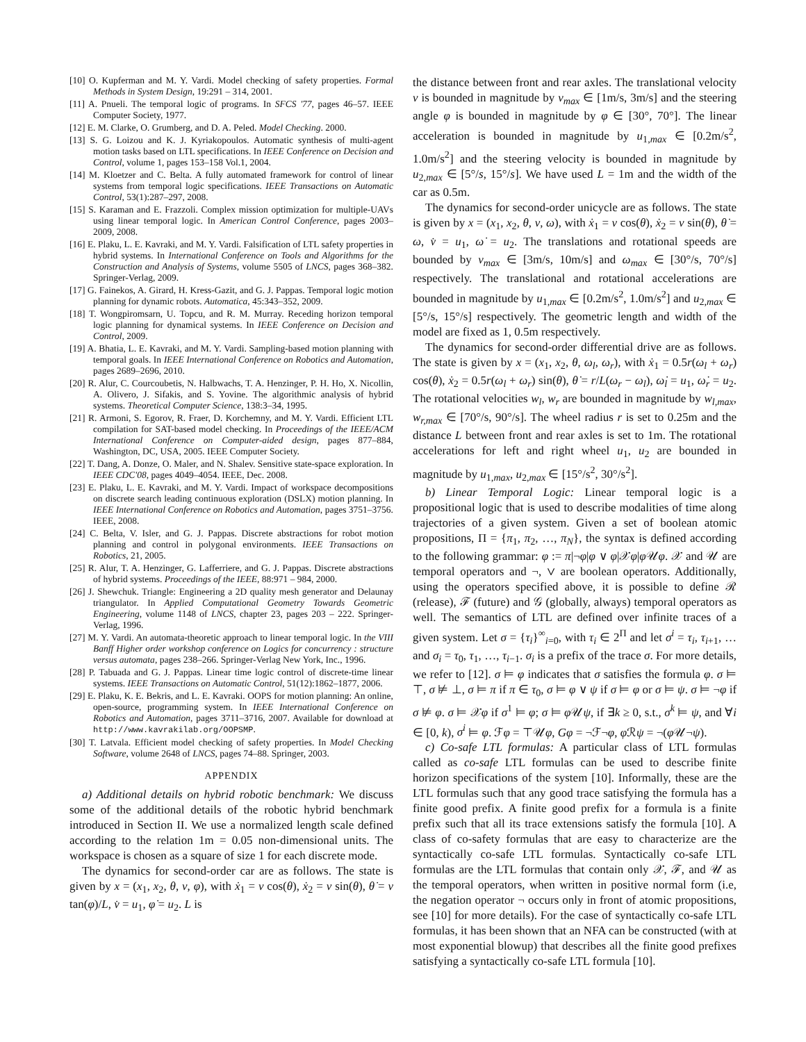[10] O. Kupferman and M. Y. Vardi. Model checking of safety properties. Formal Methods in System Design, 19:291 – 314, 2001.
[11] A. Pnueli. The temporal logic of programs. In SFCS '77, pages 46–57. IEEE Computer Society, 1977.
[12] E. M. Clarke, O. Grumberg, and D. A. Peled. Model Checking. 2000.
[13] S. G. Loizou and K. J. Kyriakopoulos. Automatic synthesis of multi-agent motion tasks based on LTL specifications. In IEEE Conference on Decision and Control, volume 1, pages 153–158 Vol.1, 2004.
[14] M. Kloetzer and C. Belta. A fully automated framework for control of linear systems from temporal logic specifications. IEEE Transactions on Automatic Control, 53(1):287–297, 2008.
[15] S. Karaman and E. Frazzoli. Complex mission optimization for multiple-UAVs using linear temporal logic. In American Control Conference, pages 2003–2009, 2008.
[16] E. Plaku, L. E. Kavraki, and M. Y. Vardi. Falsification of LTL safety properties in hybrid systems. In International Conference on Tools and Algorithms for the Construction and Analysis of Systems, volume 5505 of LNCS, pages 368–382. Springer-Verlag, 2009.
[17] G. Fainekos, A. Girard, H. Kress-Gazit, and G. J. Pappas. Temporal logic motion planning for dynamic robots. Automatica, 45:343–352, 2009.
[18] T. Wongpiromsarn, U. Topcu, and R. M. Murray. Receding horizon temporal logic planning for dynamical systems. In IEEE Conference on Decision and Control, 2009.
[19] A. Bhatia, L. E. Kavraki, and M. Y. Vardi. Sampling-based motion planning with temporal goals. In IEEE International Conference on Robotics and Automation, pages 2689–2696, 2010.
[20] R. Alur, C. Courcoubetis, N. Halbwachs, T. A. Henzinger, P. H. Ho, X. Nicollin, A. Olivero, J. Sifakis, and S. Yovine. The algorithmic analysis of hybrid systems. Theoretical Computer Science, 138:3–34, 1995.
[21] R. Armoni, S. Egorov, R. Fraer, D. Korchemny, and M. Y. Vardi. Efficient LTL compilation for SAT-based model checking. In Proceedings of the IEEE/ACM International Conference on Computer-aided design, pages 877–884, Washington, DC, USA, 2005. IEEE Computer Society.
[22] T. Dang, A. Donze, O. Maler, and N. Shalev. Sensitive state-space exploration. In IEEE CDC'08, pages 4049–4054. IEEE, Dec. 2008.
[23] E. Plaku, L. E. Kavraki, and M. Y. Vardi. Impact of workspace decompositions on discrete search leading continuous exploration (DSLX) motion planning. In IEEE International Conference on Robotics and Automation, pages 3751–3756. IEEE, 2008.
[24] C. Belta, V. Isler, and G. J. Pappas. Discrete abstractions for robot motion planning and control in polygonal environments. IEEE Transactions on Robotics, 21, 2005.
[25] R. Alur, T. A. Henzinger, G. Lafferriere, and G. J. Pappas. Discrete abstractions of hybrid systems. Proceedings of the IEEE, 88:971 – 984, 2000.
[26] J. Shewchuk. Triangle: Engineering a 2D quality mesh generator and Delaunay triangulator. In Applied Computational Geometry Towards Geometric Engineering, volume 1148 of LNCS, chapter 23, pages 203 – 222. Springer-Verlag, 1996.
[27] M. Y. Vardi. An automata-theoretic approach to linear temporal logic. In the VIII Banff Higher order workshop conference on Logics for concurrency : structure versus automata, pages 238–266. Springer-Verlag New York, Inc., 1996.
[28] P. Tabuada and G. J. Pappas. Linear time logic control of discrete-time linear systems. IEEE Transactions on Automatic Control, 51(12):1862–1877, 2006.
[29] E. Plaku, K. E. Bekris, and L. E. Kavraki. OOPS for motion planning: An online, open-source, programming system. In IEEE International Conference on Robotics and Automation, pages 3711–3716, 2007. Available for download at http://www.kavrakilab.org/OOPSMP.
[30] T. Latvala. Efficient model checking of safety properties. In Model Checking Software, volume 2648 of LNCS, pages 74–88. Springer, 2003.
APPENDIX
a) Additional details on hybrid robotic benchmark: We discuss some of the additional details of the robotic hybrid benchmark introduced in Section II. We use a normalized length scale defined according to the relation 1m = 0.05 non-dimensional units. The workspace is chosen as a square of size 1 for each discrete mode.
The dynamics for second-order car are as follows. The state is given by x = (x<sub>1</sub>, x<sub>2</sub>, θ, v, φ), with ẋ<sub>1</sub> = v cos(θ), ẋ<sub>2</sub> = v sin(θ), θ̇ = v tan(φ)/L, v̇ = u<sub>1</sub>, φ̇ = u<sub>2</sub>. L is
the distance between front and rear axles. The translational velocity v is bounded in magnitude by v<sub>max</sub> ∈ [1m/s, 3m/s] and the steering angle φ is bounded in magnitude by φ ∈ [30°, 70°]. The linear acceleration is bounded in magnitude by u<sub>1,max</sub> ∈ [0.2m/s<sup>2</sup>, 1.0m/s<sup>2</sup>] and the steering velocity is bounded in magnitude by u<sub>2,max</sub> ∈ [5°/s, 15°/s]. We have used L = 1m and the width of the car as 0.5m.
The dynamics for second-order unicycle are as follows. The state is given by x = (x<sub>1</sub>, x<sub>2</sub>, θ, v, ω), with ẋ<sub>1</sub> = v cos(θ), ẋ<sub>2</sub> = v sin(θ), θ̇ = ω, v̇ = u<sub>1</sub>, ω̇ = u<sub>2</sub>. The translations and rotational speeds are bounded by v<sub>max</sub> ∈ [3m/s, 10m/s] and ω<sub>max</sub> ∈ [30°/s, 70°/s] respectively. The translational and rotational accelerations are bounded in magnitude by u<sub>1,max</sub> ∈ [0.2m/s<sup>2</sup>, 1.0m/s<sup>2</sup>] and u<sub>2,max</sub> ∈ [5°/s, 15°/s] respectively. The geometric length and width of the model are fixed as 1, 0.5m respectively.
The dynamics for second-order differential drive are as follows. The state is given by x = (x<sub>1</sub>, x<sub>2</sub>, θ, ω<sub>l</sub>, ω<sub>r</sub>), with ẋ<sub>1</sub> = 0.5r(ω<sub>l</sub> + ω<sub>r</sub>) cos(θ), ẋ<sub>2</sub> = 0.5r(ω<sub>l</sub> + ω<sub>r</sub>) sin(θ), θ̇ = r/L(ω<sub>r</sub> − ω<sub>l</sub>), ω̇<sub>l</sub> = u<sub>1</sub>, ω̇<sub>r</sub> = u<sub>2</sub>. The rotational velocities w<sub>l</sub>, w<sub>r</sub> are bounded in magnitude by w<sub>l,max</sub>, w<sub>r,max</sub> ∈ [70°/s, 90°/s]. The wheel radius r is set to 0.25m and the distance L between front and rear axles is set to 1m. The rotational accelerations for left and right wheel u<sub>1</sub>, u<sub>2</sub> are bounded in magnitude by u<sub>1,max</sub>, u<sub>2,max</sub> ∈ [15°/s<sup>2</sup>, 30°/s<sup>2</sup>].
b) Linear Temporal Logic: Linear temporal logic is a propositional logic that is used to describe modalities of time along trajectories of a given system. Given a set of boolean atomic propositions, Π = {π<sub>1</sub>, π<sub>2</sub>, …, π<sub>N</sub>}, the syntax is defined according to the following grammar: φ := π|¬φ|φ ∨ φ|𝒳φ|φ 𝒰φ. 𝒳 and 𝒰 are temporal operators and ¬, ∨ are boolean operators. Additionally, using the operators specified above, it is possible to define ℛ (release), ℱ (future) and 𝒢 (globally, always) temporal operators as well. The semantics of LTL are defined over infinite traces of a given system. Let σ = {τ<sub>i</sub>}<sup>∞</sup><sub>i=0</sub>, with τ<sub>i</sub> ∈ 2<sup>Π</sup> and let σ<sup>i</sup> = τ<sub>i</sub>, τ<sub>i+1</sub>, … and σ<sub>i</sub> = τ<sub>0</sub>, τ<sub>1</sub>, …, τ<sub>i−1</sub>. σ<sub>i</sub> is a prefix of the trace σ. For more details, we refer to [12]. σ ⊨ φ indicates that σ satisfies the formula φ. σ ⊨ ⊤, σ ⊭ ⊥, σ ⊨ π if π ∈ τ<sub>0</sub>, σ ⊨ φ ∨ ψ if σ ⊨ φ or σ ⊨ ψ. σ ⊨ ¬φ if σ ⊭ φ. σ ⊨ 𝒳φ if σ<sup>1</sup> ⊨ φ; σ ⊨ φ 𝒰ψ, if ∃k ≥ 0, s.t., σ<sup>k</sup> ⊨ ψ, and ∀i ∈ [0, k), σ<sup>i</sup> ⊨ φ. ℱφ = ⊤𝒰φ, Gφ = ¬ℱ¬φ, φ ℛψ = ¬(φ 𝒰¬ψ).
c) Co-safe LTL formulas: A particular class of LTL formulas called as co-safe LTL formulas can be used to describe finite horizon specifications of the system [10]. Informally, these are the LTL formulas such that any good trace satisfying the formula has a finite good prefix. A finite good prefix for a formula is a finite prefix such that all its trace extensions satisfy the formula [10]. A class of co-safety formulas that are easy to characterize are the syntactically co-safe LTL formulas. Syntactically co-safe LTL formulas are the LTL formulas that contain only 𝒳, ℱ, and 𝒰 as the temporal operators, when written in positive normal form (i.e, the negation operator ¬ occurs only in front of atomic propositions, see [10] for more details). For the case of syntactically co-safe LTL formulas, it has been shown that an NFA can be constructed (with at most exponential blowup) that describes all the finite good prefixes satisfying a syntactically co-safe LTL formula [10].